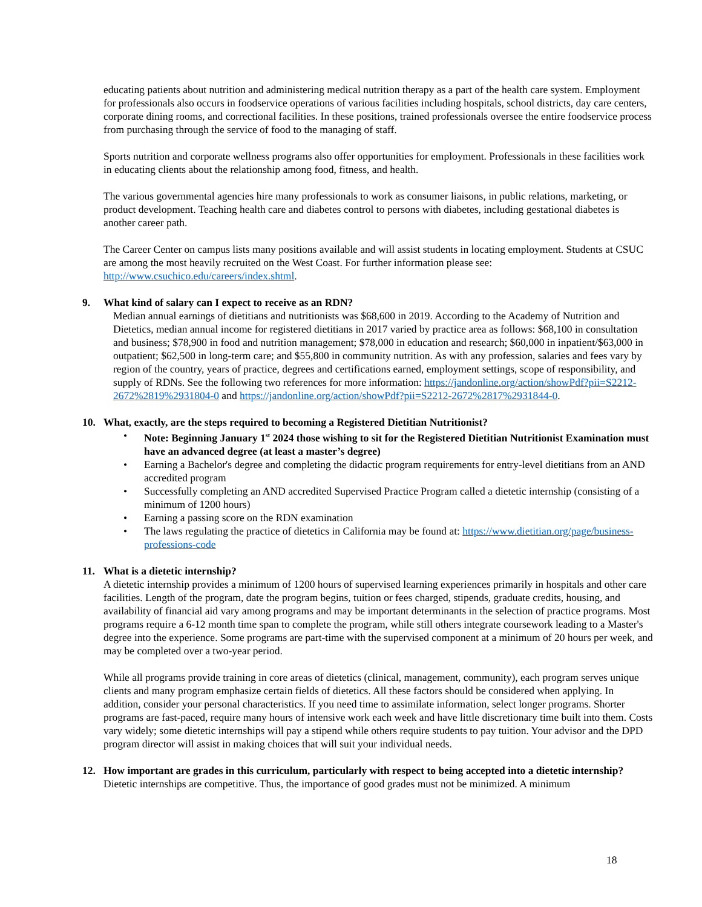educating patients about nutrition and administering medical nutrition therapy as a part of the health care system. Employment for professionals also occurs in foodservice operations of various facilities including hospitals, school districts, day care centers, corporate dining rooms, and correctional facilities. In these positions, trained professionals oversee the entire foodservice process from purchasing through the service of food to the managing of staff.
Sports nutrition and corporate wellness programs also offer opportunities for employment. Professionals in these facilities work in educating clients about the relationship among food, fitness, and health.
The various governmental agencies hire many professionals to work as consumer liaisons, in public relations, marketing, or product development. Teaching health care and diabetes control to persons with diabetes, including gestational diabetes is another career path.
The Career Center on campus lists many positions available and will assist students in locating employment. Students at CSUC are among the most heavily recruited on the West Coast. For further information please see: http://www.csuchico.edu/careers/index.shtml.
9. What kind of salary can I expect to receive as an RDN?
Median annual earnings of dietitians and nutritionists was $68,600 in 2019. According to the Academy of Nutrition and Dietetics, median annual income for registered dietitians in 2017 varied by practice area as follows: $68,100 in consultation and business; $78,900 in food and nutrition management; $78,000 in education and research; $60,000 in inpatient/$63,000 in outpatient; $62,500 in long-term care; and $55,800 in community nutrition. As with any profession, salaries and fees vary by region of the country, years of practice, degrees and certifications earned, employment settings, scope of responsibility, and supply of RDNs. See the following two references for more information: https://jandonline.org/action/showPdf?pii=S2212-2672%2819%2931804-0 and https://jandonline.org/action/showPdf?pii=S2212-2672%2817%2931844-0.
10. What, exactly, are the steps required to becoming a Registered Dietitian Nutritionist?
• Note: Beginning January 1<sup>st</sup> 2024 those wishing to sit for the Registered Dietitian Nutritionist Examination must have an advanced degree (at least a master’s degree)
• Earning a Bachelor's degree and completing the didactic program requirements for entry-level dietitians from an AND accredited program
• Successfully completing an AND accredited Supervised Practice Program called a dietetic internship (consisting of a minimum of 1200 hours)
• Earning a passing score on the RDN examination
• The laws regulating the practice of dietetics in California may be found at: https://www.dietitian.org/page/business-professions-code
11. What is a dietetic internship?
A dietetic internship provides a minimum of 1200 hours of supervised learning experiences primarily in hospitals and other care facilities. Length of the program, date the program begins, tuition or fees charged, stipends, graduate credits, housing, and availability of financial aid vary among programs and may be important determinants in the selection of practice programs. Most programs require a 6-12 month time span to complete the program, while still others integrate coursework leading to a Master's degree into the experience. Some programs are part-time with the supervised component at a minimum of 20 hours per week, and may be completed over a two-year period.
While all programs provide training in core areas of dietetics (clinical, management, community), each program serves unique clients and many program emphasize certain fields of dietetics. All these factors should be considered when applying. In addition, consider your personal characteristics. If you need time to assimilate information, select longer programs. Shorter programs are fast-paced, require many hours of intensive work each week and have little discretionary time built into them. Costs vary widely; some dietetic internships will pay a stipend while others require students to pay tuition. Your advisor and the DPD program director will assist in making choices that will suit your individual needs.
12. How important are grades in this curriculum, particularly with respect to being accepted into a dietetic internship?
Dietetic internships are competitive. Thus, the importance of good grades must not be minimized. A minimum
18